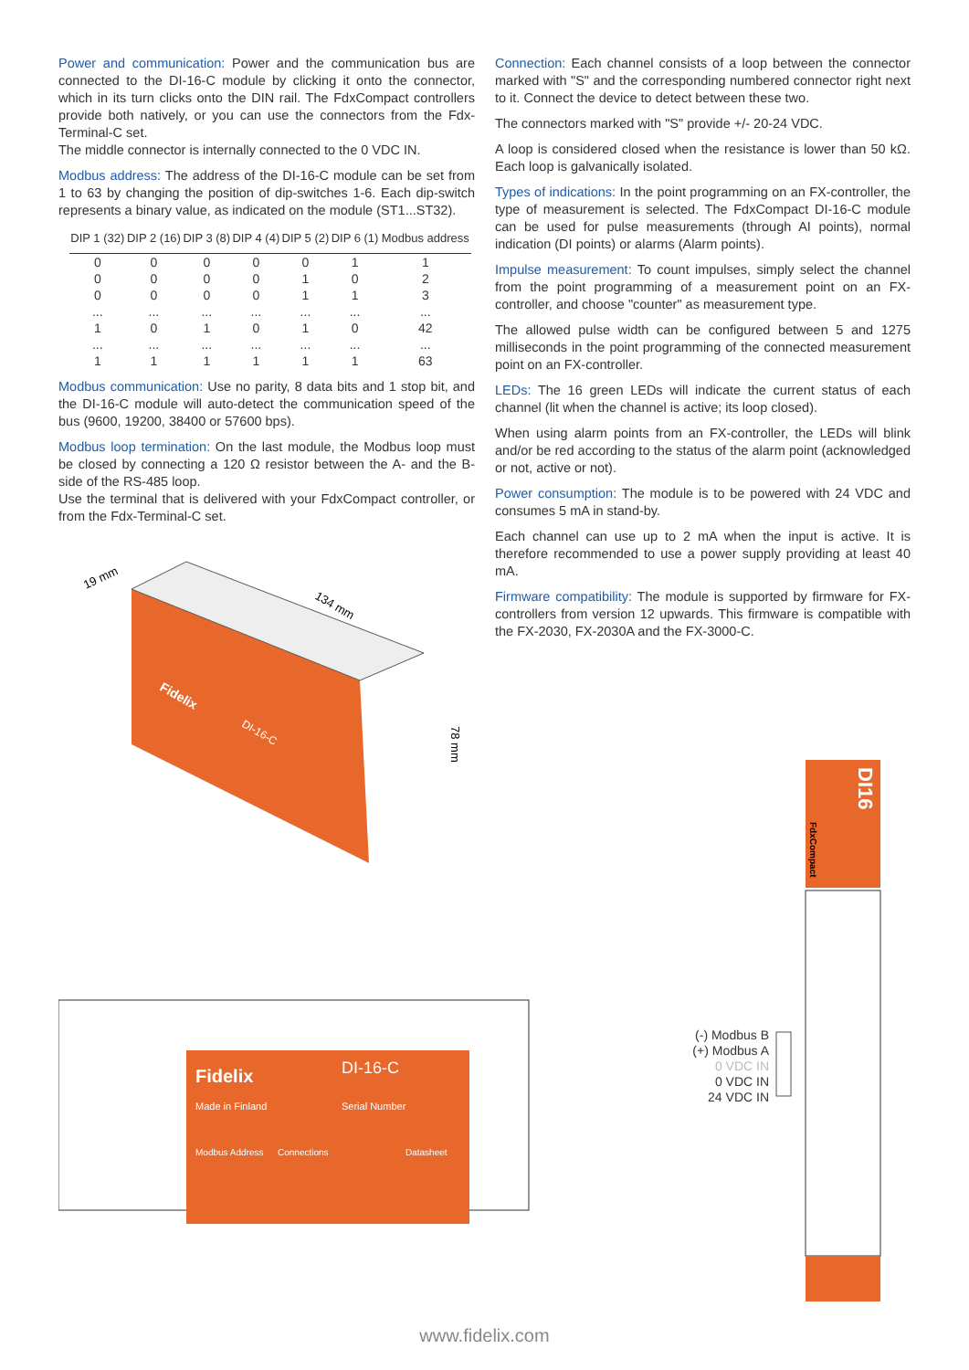Power and communication: Power and the communication bus are connected to the DI-16-C module by clicking it onto the connector, which in its turn clicks onto the DIN rail. The FdxCompact controllers provide both natively, or you can use the connectors from the Fdx-Terminal-C set.
The middle connector is internally connected to the 0 VDC IN.
Modbus address: The address of the DI-16-C module can be set from 1 to 63 by changing the position of dip-switches 1-6. Each dip-switch represents a binary value, as indicated on the module (ST1...ST32).
| DIP 1 (32) | DIP 2 (16) | DIP 3 (8) | DIP 4 (4) | DIP 5 (2) | DIP 6 (1) | Modbus address |
| --- | --- | --- | --- | --- | --- | --- |
| 0 | 0 | 0 | 0 | 0 | 1 | 1 |
| 0 | 0 | 0 | 0 | 1 | 0 | 2 |
| 0 | 0 | 0 | 0 | 1 | 1 | 3 |
| ... | ... | ... | ... | ... | ... | ... |
| 1 | 0 | 1 | 0 | 1 | 0 | 42 |
| ... | ... | ... | ... | ... | ... | ... |
| 1 | 1 | 1 | 1 | 1 | 1 | 63 |
Modbus communication: Use no parity, 8 data bits and 1 stop bit, and the DI-16-C module will auto-detect the communication speed of the bus (9600, 19200, 38400 or 57600 bps).
Modbus loop termination: On the last module, the Modbus loop must be closed by connecting a 120 Ω resistor between the A- and the B-side of the RS-485 loop.
Use the terminal that is delivered with your FdxCompact controller, or from the Fdx-Terminal-C set.
19 mm
134 mm
78 mm
Fidelix
DI-16-C
Fidelix
DI-16-C
Made in Finland
Serial Number
Modbus Address
Connections
Datasheet
Connection: Each channel consists of a loop between the connector marked with "S" and the corresponding numbered connector right next to it. Connect the device to detect between these two.
The connectors marked with "S" provide +/- 20-24 VDC.
A loop is considered closed when the resistance is lower than 50 kΩ. Each loop is galvanically isolated.
Types of indications: In the point programming on an FX-controller, the type of measurement is selected. The FdxCompact DI-16-C module can be used for pulse measurements (through AI points), normal indication (DI points) or alarms (Alarm points).
Impulse measurement: To count impulses, simply select the channel from the point programming of a measurement point on an FX-controller, and choose "counter" as measurement type.
The allowed pulse width can be configured between 5 and 1275 milliseconds in the point programming of the connected measurement point on an FX-controller.
LEDs: The 16 green LEDs will indicate the current status of each channel (lit when the channel is active; its loop closed).
When using alarm points from an FX-controller, the LEDs will blink and/or be red according to the status of the alarm point (acknowledged or not, active or not).
Power consumption: The module is to be powered with 24 VDC and consumes 5 mA in stand-by.
Each channel can use up to 2 mA when the input is active. It is therefore recommended to use a power supply providing at least 40 mA.
Firmware compatibility: The module is supported by firmware for FX-controllers from version 12 upwards. This firmware is compatible with the FX-2030, FX-2030A and the FX-3000-C.
(-) Modbus B
(+) Modbus A
0 VDC IN
0 VDC IN
24 VDC IN
DI16
FdxCompact
www.fidelix.com